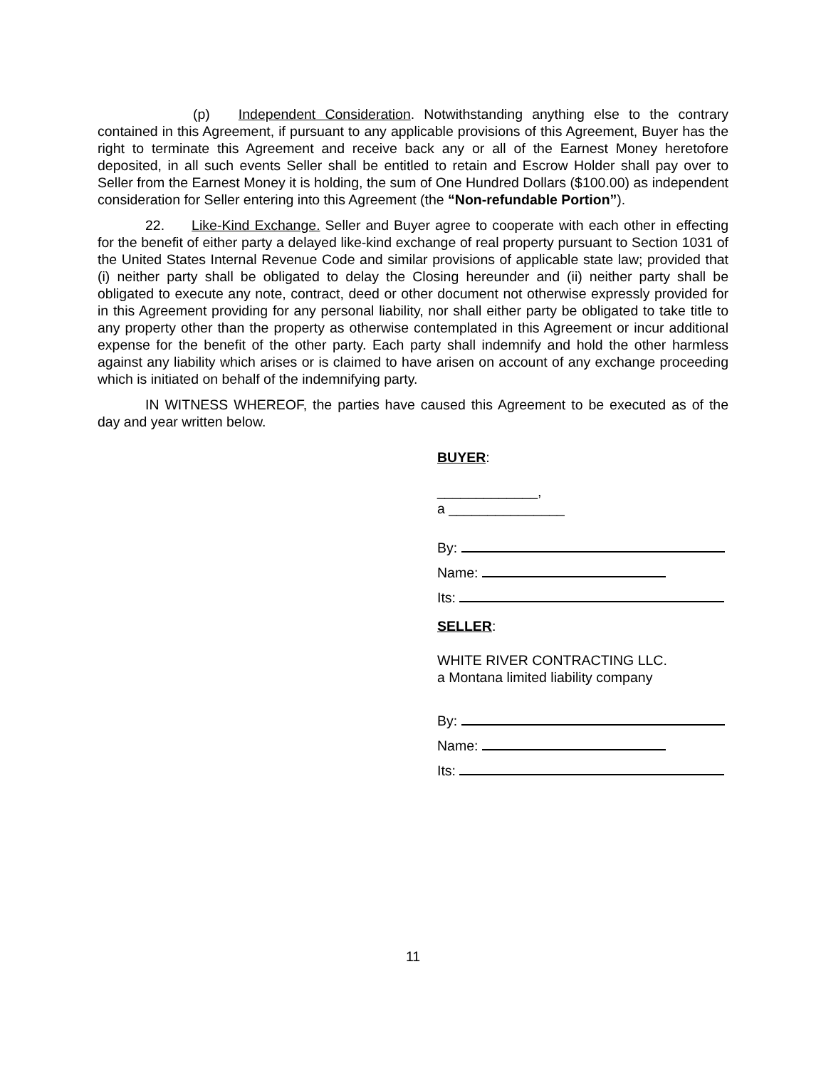(p) Independent Consideration. Notwithstanding anything else to the contrary contained in this Agreement, if pursuant to any applicable provisions of this Agreement, Buyer has the right to terminate this Agreement and receive back any or all of the Earnest Money heretofore deposited, in all such events Seller shall be entitled to retain and Escrow Holder shall pay over to Seller from the Earnest Money it is holding, the sum of One Hundred Dollars ($100.00) as independent consideration for Seller entering into this Agreement (the “Non-refundable Portion”).
22. Like-Kind Exchange. Seller and Buyer agree to cooperate with each other in effecting for the benefit of either party a delayed like-kind exchange of real property pursuant to Section 1031 of the United States Internal Revenue Code and similar provisions of applicable state law; provided that (i) neither party shall be obligated to delay the Closing hereunder and (ii) neither party shall be obligated to execute any note, contract, deed or other document not otherwise expressly provided for in this Agreement providing for any personal liability, nor shall either party be obligated to take title to any property other than the property as otherwise contemplated in this Agreement or incur additional expense for the benefit of the other party. Each party shall indemnify and hold the other harmless against any liability which arises or is claimed to have arisen on account of any exchange proceeding which is initiated on behalf of the indemnifying party.
IN WITNESS WHEREOF, the parties have caused this Agreement to be executed as of the day and year written below.
BUYER:
_____________,
a _______________
By:
Name:
Its:
SELLER:
WHITE RIVER CONTRACTING LLC.
a Montana limited liability company
By:
Name:
Its:
11